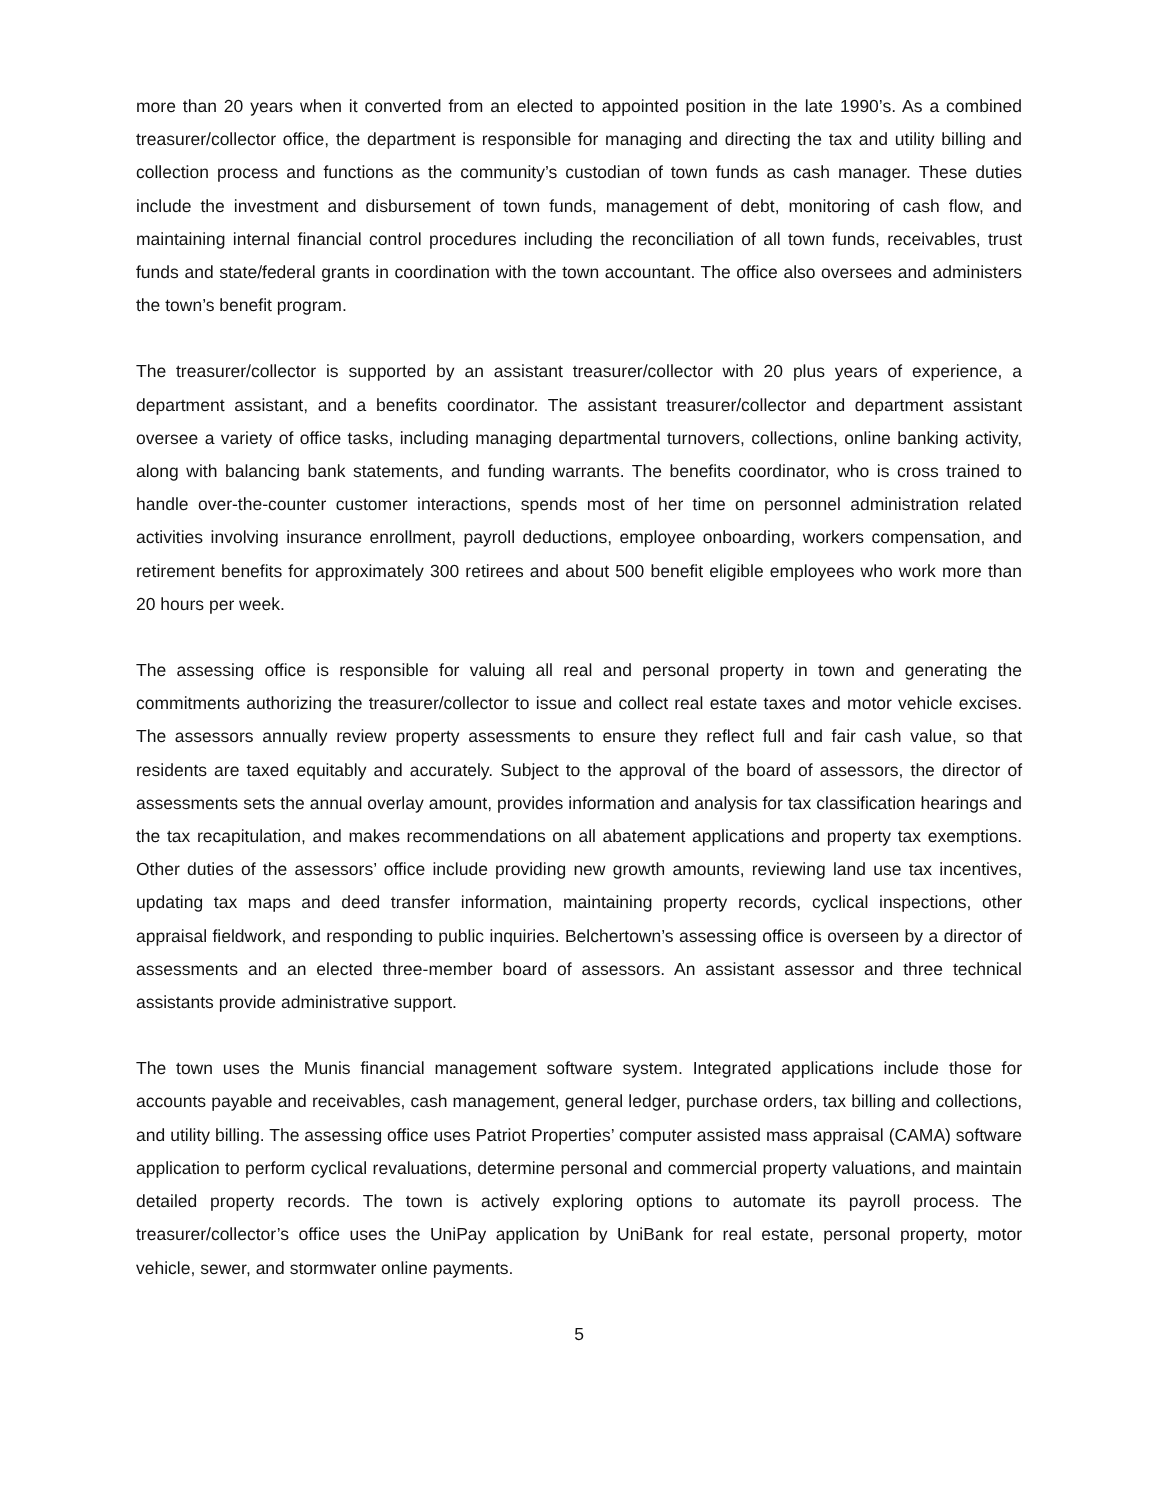more than 20 years when it converted from an elected to appointed position in the late 1990’s. As a combined treasurer/collector office, the department is responsible for managing and directing the tax and utility billing and collection process and functions as the community’s custodian of town funds as cash manager. These duties include the investment and disbursement of town funds, management of debt, monitoring of cash flow, and maintaining internal financial control procedures including the reconciliation of all town funds, receivables, trust funds and state/federal grants in coordination with the town accountant. The office also oversees and administers the town’s benefit program.
The treasurer/collector is supported by an assistant treasurer/collector with 20 plus years of experience, a department assistant, and a benefits coordinator. The assistant treasurer/collector and department assistant oversee a variety of office tasks, including managing departmental turnovers, collections, online banking activity, along with balancing bank statements, and funding warrants. The benefits coordinator, who is cross trained to handle over-the-counter customer interactions, spends most of her time on personnel administration related activities involving insurance enrollment, payroll deductions, employee onboarding, workers compensation, and retirement benefits for approximately 300 retirees and about 500 benefit eligible employees who work more than 20 hours per week.
The assessing office is responsible for valuing all real and personal property in town and generating the commitments authorizing the treasurer/collector to issue and collect real estate taxes and motor vehicle excises. The assessors annually review property assessments to ensure they reflect full and fair cash value, so that residents are taxed equitably and accurately. Subject to the approval of the board of assessors, the director of assessments sets the annual overlay amount, provides information and analysis for tax classification hearings and the tax recapitulation, and makes recommendations on all abatement applications and property tax exemptions. Other duties of the assessors’ office include providing new growth amounts, reviewing land use tax incentives, updating tax maps and deed transfer information, maintaining property records, cyclical inspections, other appraisal fieldwork, and responding to public inquiries. Belchertown’s assessing office is overseen by a director of assessments and an elected three-member board of assessors. An assistant assessor and three technical assistants provide administrative support.
The town uses the Munis financial management software system. Integrated applications include those for accounts payable and receivables, cash management, general ledger, purchase orders, tax billing and collections, and utility billing. The assessing office uses Patriot Properties’ computer assisted mass appraisal (CAMA) software application to perform cyclical revaluations, determine personal and commercial property valuations, and maintain detailed property records. The town is actively exploring options to automate its payroll process. The treasurer/collector’s office uses the UniPay application by UniBank for real estate, personal property, motor vehicle, sewer, and stormwater online payments.
5